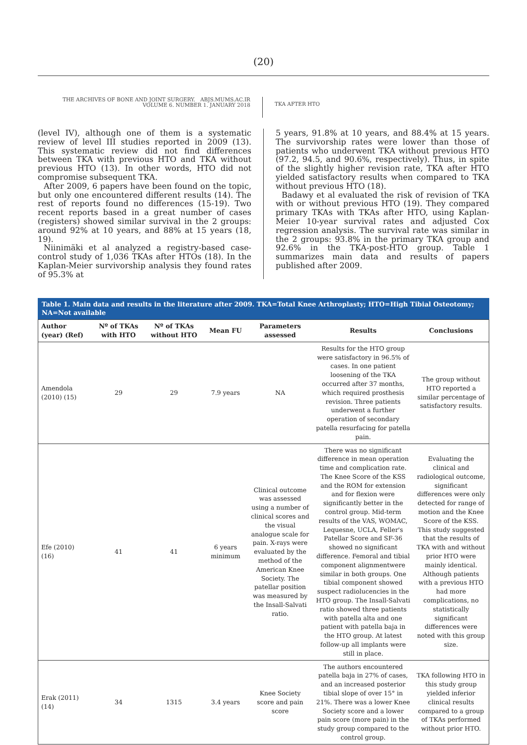(20)
THE ARCHIVES OF BONE AND JOINT SURGERY. ABJS.MUMS.AC.IR
VOLUME 6. NUMBER 1. JANUARY 2018
TKA AFTER HTO
(level IV), although one of them is a systematic review of level III studies reported in 2009 (13). This systematic review did not find differences between TKA with previous HTO and TKA without previous HTO (13). In other words, HTO did not compromise subsequent TKA.
After 2009, 6 papers have been found on the topic, but only one encountered different results (14). The rest of reports found no differences (15-19). Two recent reports based in a great number of cases (registers) showed similar survival in the 2 groups: around 92% at 10 years, and 88% at 15 years (18, 19).
Niinimäki et al analyzed a registry-based case-control study of 1,036 TKAs after HTOs (18). In the Kaplan-Meier survivorship analysis they found rates of 95.3% at
5 years, 91.8% at 10 years, and 88.4% at 15 years. The survivorship rates were lower than those of patients who underwent TKA without previous HTO (97.2, 94.5, and 90.6%, respectively). Thus, in spite of the slightly higher revision rate, TKA after HTO yielded satisfactory results when compared to TKA without previous HTO (18).
Badawy et al evaluated the risk of revision of TKA with or without previous HTO (19). They compared primary TKAs with TKAs after HTO, using Kaplan-Meier 10-year survival rates and adjusted Cox regression analysis. The survival rate was similar in the 2 groups: 93.8% in the primary TKA group and 92.6% in the TKA-post-HTO group. Table 1 summarizes main data and results of papers published after 2009.
Table 1. Main data and results in the literature after 2009. TKA=Total Knee Arthroplasty; HTO=High Tibial Osteotomy; NA=Not available
| Author (year) (Ref) | Nº of TKAs with HTO | Nº of TKAs without HTO | Mean FU | Parameters assessed | Results | Conclusions |
| --- | --- | --- | --- | --- | --- | --- |
| Amendola (2010) (15) | 29 | 29 | 7.9 years | NA | Results for the HTO group were satisfactory in 96.5% of cases. In one patient loosening of the TKA occurred after 37 months, which required prosthesis revision. Three patients underwent a further operation of secondary patella resurfacing for patella pain. | The group without HTO reported a similar percentage of satisfactory results. |
| Efe (2010) (16) | 41 | 41 | 6 years minimum | Clinical outcome was assessed using a number of clinical scores and the visual analogue scale for pain. X-rays were evaluated by the method of the American Knee Society. The patellar position was measured by the Insall-Salvati ratio. | There was no significant difference in mean operation time and complication rate. The Knee Score of the KSS and the ROM for extension and for flexion were significantly better in the control group. Mid-term results of the VAS, WOMAC, Lequesne, UCLA, Feller's Patellar Score and SF-36 showed no significant difference. Femoral and tibial component alignmentwere similar in both groups. One tibial component showed suspect radiolucencies in the HTO group. The Insall-Salvati ratio showed three patients with patella alta and one patient with patella baja in the HTO group. At latest follow-up all implants were still in place. | Evaluating the clinical and radiological outcome, significant differences were only detected for range of motion and the Knee Score of the KSS. This study suggested that the results of TKA with and without prior HTO were mainly identical. Although patients with a previous HTO had more complications, no statistically significant differences were noted with this group size. |
| Erak (2011) (14) | 34 | 1315 | 3.4 years | Knee Society score and pain score | The authors encountered patella baja in 27% of cases, and an increased posterior tibial slope of over 15° in 21%. There was a lower Knee Society score and a lower pain score (more pain) in the study group compared to the control group. | TKA following HTO in this study group yielded inferior clinical results compared to a group of TKAs performed without prior HTO. |